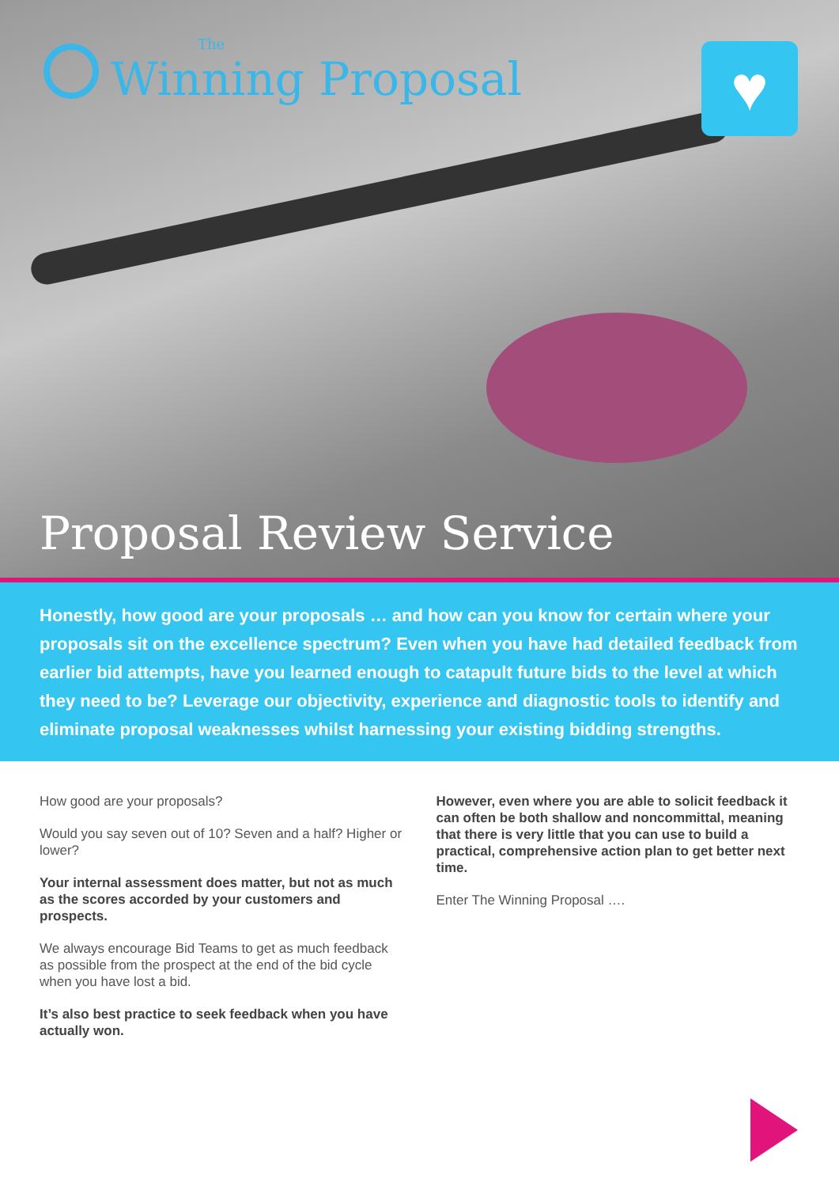The
Winning Proposal
♥
Proposal Review Service
Honestly, how good are your proposals … and how can you know for certain where your proposals sit on the excellence spectrum? Even when you have had detailed feedback from earlier bid attempts, have you learned enough to catapult future bids to the level at which they need to be? Leverage our objectivity, experience and diagnostic tools to identify and eliminate proposal weaknesses whilst harnessing your existing bidding strengths.
How good are your proposals?
Would you say seven out of 10? Seven and a half? Higher or lower?
Your internal assessment does matter, but not as much as the scores accorded by your customers and prospects.
We always encourage Bid Teams to get as much feedback as possible from the prospect at the end of the bid cycle when you have lost a bid.
It’s also best practice to seek feedback when you have actually won.
However, even where you are able to solicit feedback it can often be both shallow and noncommittal, meaning that there is very little that you can use to build a practical, comprehensive action plan to get better next time.
Enter The Winning Proposal ….